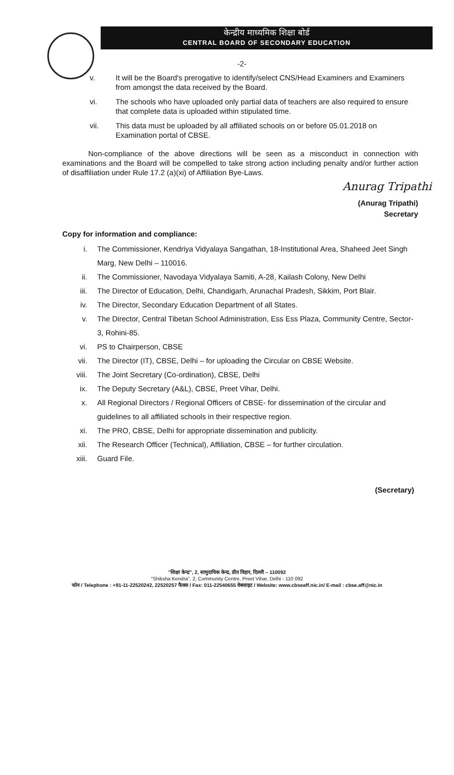केन्द्रीय माध्यमिक शिक्षा बोर्ड
CENTRAL BOARD OF SECONDARY EDUCATION
-2-
v. It will be the Board's prerogative to identify/select CNS/Head Examiners and Examiners from amongst the data received by the Board.
vi. The schools who have uploaded only partial data of teachers are also required to ensure that complete data is uploaded within stipulated time.
vii. This data must be uploaded by all affiliated schools on or before 05.01.2018 on Examination portal of CBSE.
Non-compliance of the above directions will be seen as a misconduct in connection with examinations and the Board will be compelled to take strong action including penalty and/or further action of disaffiliation under Rule 17.2 (a)(xi) of Affiliation Bye-Laws.
Anurag Tripathi
(Anurag Tripathi)
Secretary
Copy for information and compliance:
i. The Commissioner, Kendriya Vidyalaya Sangathan, 18-Institutional Area, Shaheed Jeet Singh Marg, New Delhi – 110016.
ii. The Commissioner, Navodaya Vidyalaya Samiti, A-28, Kailash Colony, New Delhi
iii. The Director of Education, Delhi, Chandigarh, Arunachal Pradesh, Sikkim, Port Blair.
iv. The Director, Secondary Education Department of all States.
v. The Director, Central Tibetan School Administration, Ess Ess Plaza, Community Centre, Sector-3, Rohini-85.
vi. PS to Chairperson, CBSE
vii. The Director (IT), CBSE, Delhi – for uploading the Circular on CBSE Website.
viii. The Joint Secretary (Co-ordination), CBSE, Delhi
ix. The Deputy Secretary (A&L), CBSE, Preet Vihar, Delhi.
x. All Regional Directors / Regional Officers of CBSE- for dissemination of the circular and guidelines to all affiliated schools in their respective region.
xi. The PRO, CBSE, Delhi for appropriate dissemination and publicity.
xii. The Research Officer (Technical), Affiliation, CBSE – for further circulation.
xiii. Guard File.
(Secretary)
"शिक्षा केन्द्र", 2, सामुदायिक केन्द्र, प्रीत विहार, दिल्ली – 110092
"Shiksha Kendra", 2, Community Centre, Preet Vihar, Delhi - 110 092
फोन / Telephone : +91-11-22520242, 22520257 फैक्स / Fax: 011-22540655 वेबसाइट / Website: www.cbseaff.nic.in/ E-mail : cbse.aff@nic.in